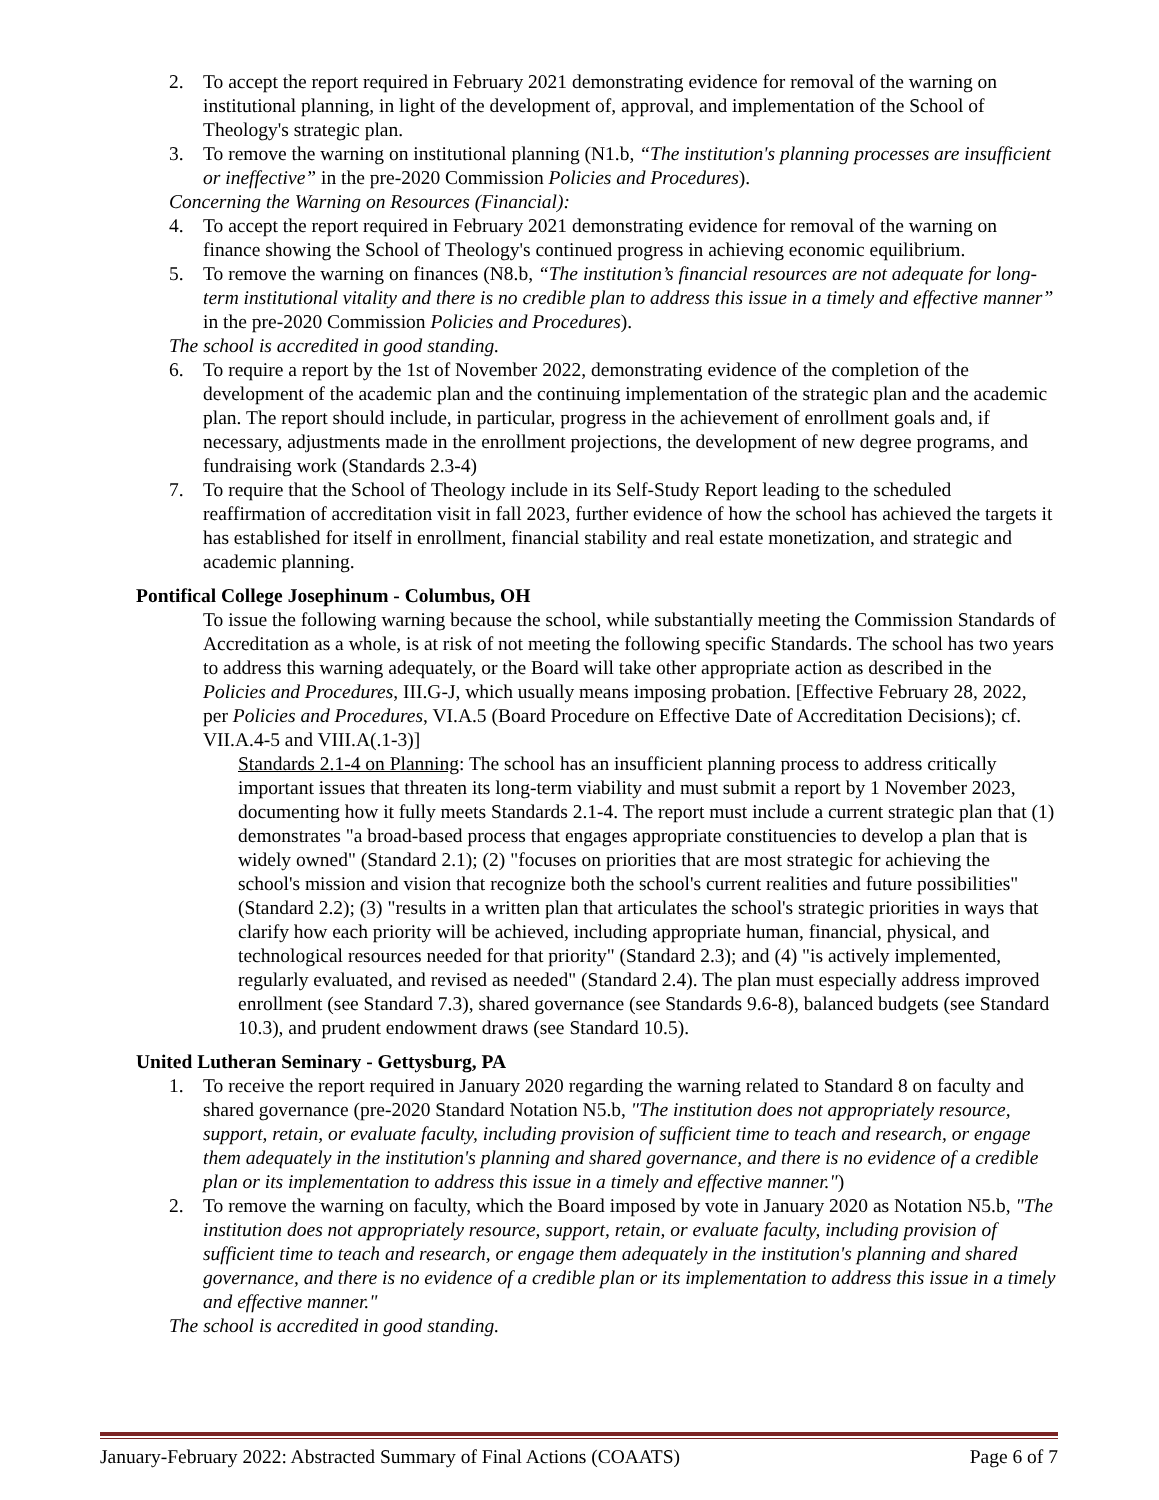2. To accept the report required in February 2021 demonstrating evidence for removal of the warning on institutional planning, in light of the development of, approval, and implementation of the School of Theology's strategic plan.
3. To remove the warning on institutional planning (N1.b, “The institution's planning processes are insufficient or ineffective” in the pre-2020 Commission Policies and Procedures).
Concerning the Warning on Resources (Financial):
4. To accept the report required in February 2021 demonstrating evidence for removal of the warning on finance showing the School of Theology's continued progress in achieving economic equilibrium.
5. To remove the warning on finances (N8.b, “The institution’s financial resources are not adequate for long-term institutional vitality and there is no credible plan to address this issue in a timely and effective manner” in the pre-2020 Commission Policies and Procedures).
The school is accredited in good standing.
6. To require a report by the 1st of November 2022, demonstrating evidence of the completion of the development of the academic plan and the continuing implementation of the strategic plan and the academic plan. The report should include, in particular, progress in the achievement of enrollment goals and, if necessary, adjustments made in the enrollment projections, the development of new degree programs, and fundraising work (Standards 2.3-4)
7. To require that the School of Theology include in its Self-Study Report leading to the scheduled reaffirmation of accreditation visit in fall 2023, further evidence of how the school has achieved the targets it has established for itself in enrollment, financial stability and real estate monetization, and strategic and academic planning.
Pontifical College Josephinum - Columbus, OH
To issue the following warning because the school, while substantially meeting the Commission Standards of Accreditation as a whole, is at risk of not meeting the following specific Standards. The school has two years to address this warning adequately, or the Board will take other appropriate action as described in the Policies and Procedures, III.G-J, which usually means imposing probation. [Effective February 28, 2022, per Policies and Procedures, VI.A.5 (Board Procedure on Effective Date of Accreditation Decisions); cf. VII.A.4-5 and VIII.A(.1-3)]
Standards 2.1-4 on Planning: The school has an insufficient planning process to address critically important issues that threaten its long-term viability and must submit a report by 1 November 2023, documenting how it fully meets Standards 2.1-4. The report must include a current strategic plan that (1) demonstrates "a broad-based process that engages appropriate constituencies to develop a plan that is widely owned" (Standard 2.1); (2) "focuses on priorities that are most strategic for achieving the school's mission and vision that recognize both the school's current realities and future possibilities" (Standard 2.2); (3) "results in a written plan that articulates the school's strategic priorities in ways that clarify how each priority will be achieved, including appropriate human, financial, physical, and technological resources needed for that priority" (Standard 2.3); and (4) "is actively implemented, regularly evaluated, and revised as needed" (Standard 2.4). The plan must especially address improved enrollment (see Standard 7.3), shared governance (see Standards 9.6-8), balanced budgets (see Standard 10.3), and prudent endowment draws (see Standard 10.5).
United Lutheran Seminary - Gettysburg, PA
1. To receive the report required in January 2020 regarding the warning related to Standard 8 on faculty and shared governance (pre-2020 Standard Notation N5.b, "The institution does not appropriately resource, support, retain, or evaluate faculty, including provision of sufficient time to teach and research, or engage them adequately in the institution's planning and shared governance, and there is no evidence of a credible plan or its implementation to address this issue in a timely and effective manner.")
2. To remove the warning on faculty, which the Board imposed by vote in January 2020 as Notation N5.b, "The institution does not appropriately resource, support, retain, or evaluate faculty, including provision of sufficient time to teach and research, or engage them adequately in the institution's planning and shared governance, and there is no evidence of a credible plan or its implementation to address this issue in a timely and effective manner."
The school is accredited in good standing.
January-February 2022: Abstracted Summary of Final Actions (COAATS) Page 6 of 7